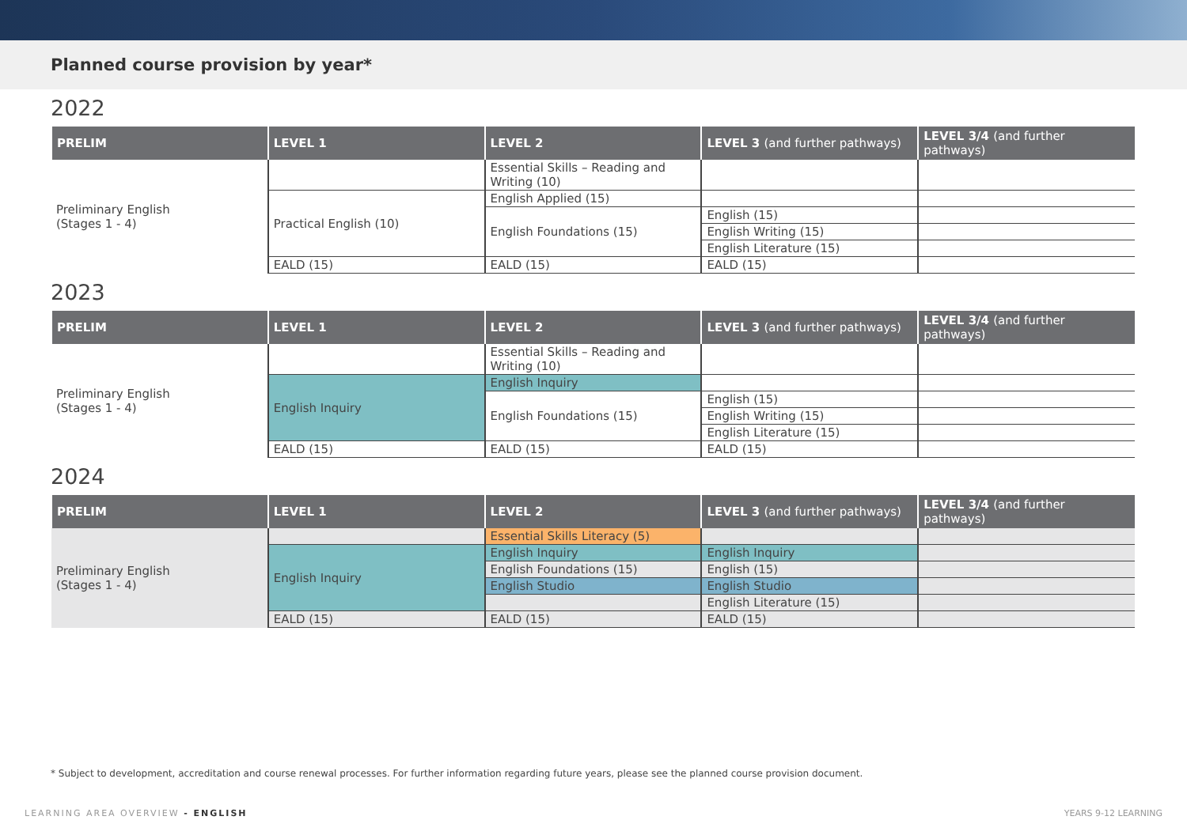Planned course provision by year*
2022
| PRELIM | LEVEL 1 | LEVEL 2 | LEVEL 3 (and further pathways) | LEVEL 3/4 (and further pathways) |
| --- | --- | --- | --- | --- |
| Preliminary English (Stages 1 - 4) | | Essential Skills – Reading and Writing (10) | | |
| | Practical English (10) | English Applied (15) | | |
| | | English Foundations (15) | English (15) | |
| | | | English Writing (15) | |
| | | | English Literature (15) | |
| | EALD (15) | EALD (15) | EALD (15) | |
2023
| PRELIM | LEVEL 1 | LEVEL 2 | LEVEL 3 (and further pathways) | LEVEL 3/4 (and further pathways) |
| --- | --- | --- | --- | --- |
| Preliminary English (Stages 1 - 4) | | Essential Skills – Reading and Writing (10) | | |
| | English Inquiry | English Inquiry | | |
| | | English Foundations (15) | English (15) | |
| | | | English Writing (15) | |
| | | | English Literature (15) | |
| | EALD (15) | EALD (15) | EALD (15) | |
2024
| PRELIM | LEVEL 1 | LEVEL 2 | LEVEL 3 (and further pathways) | LEVEL 3/4 (and further pathways) |
| --- | --- | --- | --- | --- |
| Preliminary English (Stages 1 - 4) | | Essential Skills Literacy (5) | | |
| | English Inquiry | English Inquiry | English Inquiry | |
| | | English Foundations (15) | English (15) | |
| | | English Studio | English Studio | |
| | | | English Literature (15) | |
| | EALD (15) | EALD (15) | EALD (15) | |
* Subject to development, accreditation and course renewal processes. For further information regarding future years, please see the planned course provision document.
LEARNING AREA OVERVIEW - ENGLISH
YEARS 9-12 LEARNING